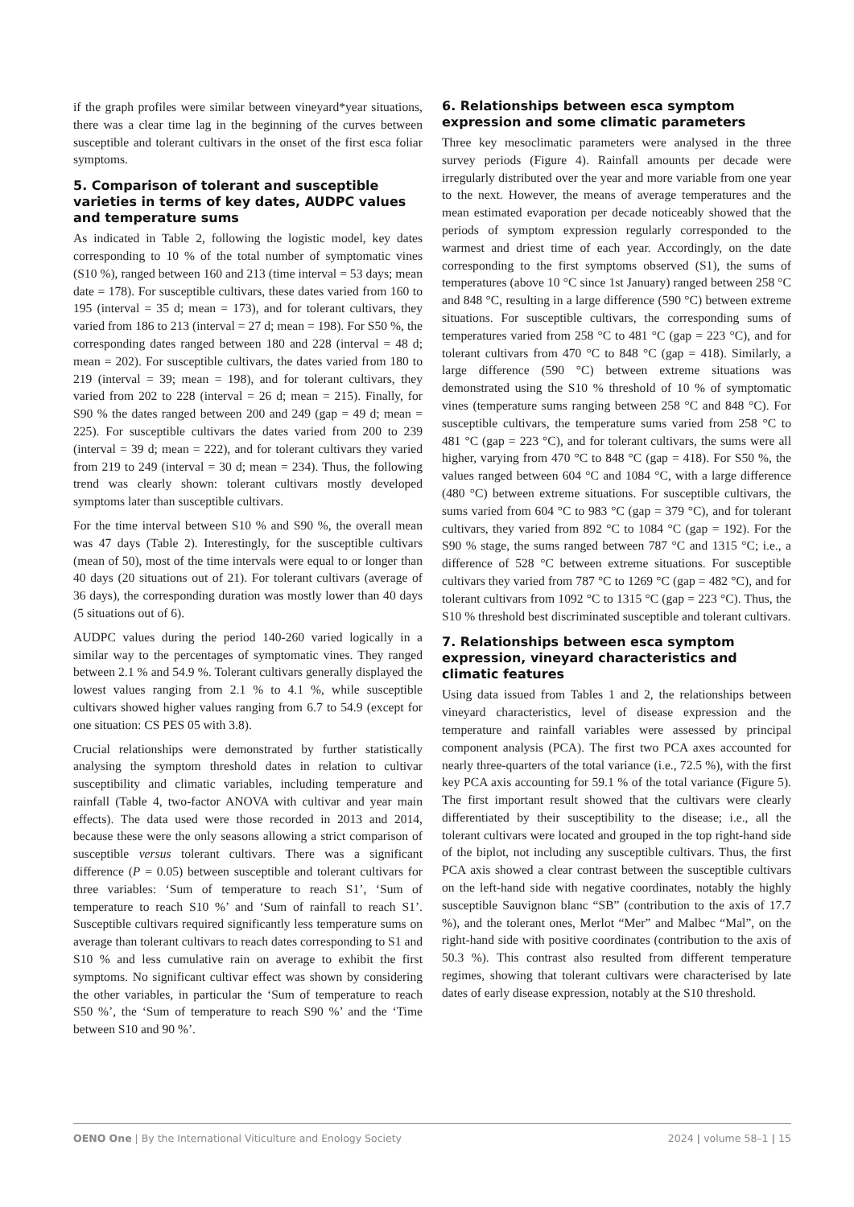if the graph profiles were similar between vineyard*year situations, there was a clear time lag in the beginning of the curves between susceptible and tolerant cultivars in the onset of the first esca foliar symptoms.
5. Comparison of tolerant and susceptible varieties in terms of key dates, AUDPC values and temperature sums
As indicated in Table 2, following the logistic model, key dates corresponding to 10 % of the total number of symptomatic vines (S10 %), ranged between 160 and 213 (time interval = 53 days; mean date = 178). For susceptible cultivars, these dates varied from 160 to 195 (interval = 35 d; mean = 173), and for tolerant cultivars, they varied from 186 to 213 (interval = 27 d; mean = 198). For S50 %, the corresponding dates ranged between 180 and 228 (interval = 48 d; mean = 202). For susceptible cultivars, the dates varied from 180 to 219 (interval = 39; mean = 198), and for tolerant cultivars, they varied from 202 to 228 (interval = 26 d; mean = 215). Finally, for S90 % the dates ranged between 200 and 249 (gap = 49 d; mean = 225). For susceptible cultivars the dates varied from 200 to 239 (interval = 39 d; mean = 222), and for tolerant cultivars they varied from 219 to 249 (interval = 30 d; mean = 234). Thus, the following trend was clearly shown: tolerant cultivars mostly developed symptoms later than susceptible cultivars.
For the time interval between S10 % and S90 %, the overall mean was 47 days (Table 2). Interestingly, for the susceptible cultivars (mean of 50), most of the time intervals were equal to or longer than 40 days (20 situations out of 21). For tolerant cultivars (average of 36 days), the corresponding duration was mostly lower than 40 days (5 situations out of 6).
AUDPC values during the period 140-260 varied logically in a similar way to the percentages of symptomatic vines. They ranged between 2.1 % and 54.9 %. Tolerant cultivars generally displayed the lowest values ranging from 2.1 % to 4.1 %, while susceptible cultivars showed higher values ranging from 6.7 to 54.9 (except for one situation: CS PES 05 with 3.8).
Crucial relationships were demonstrated by further statistically analysing the symptom threshold dates in relation to cultivar susceptibility and climatic variables, including temperature and rainfall (Table 4, two-factor ANOVA with cultivar and year main effects). The data used were those recorded in 2013 and 2014, because these were the only seasons allowing a strict comparison of susceptible versus tolerant cultivars. There was a significant difference (P = 0.05) between susceptible and tolerant cultivars for three variables: ‘Sum of temperature to reach S1’, ‘Sum of temperature to reach S10 %’ and ‘Sum of rainfall to reach S1’. Susceptible cultivars required significantly less temperature sums on average than tolerant cultivars to reach dates corresponding to S1 and S10 % and less cumulative rain on average to exhibit the first symptoms. No significant cultivar effect was shown by considering the other variables, in particular the ‘Sum of temperature to reach S50 %’, the ‘Sum of temperature to reach S90 %’ and the ‘Time between S10 and 90 %’.
6. Relationships between esca symptom expression and some climatic parameters
Three key mesoclimatic parameters were analysed in the three survey periods (Figure 4). Rainfall amounts per decade were irregularly distributed over the year and more variable from one year to the next. However, the means of average temperatures and the mean estimated evaporation per decade noticeably showed that the periods of symptom expression regularly corresponded to the warmest and driest time of each year. Accordingly, on the date corresponding to the first symptoms observed (S1), the sums of temperatures (above 10 °C since 1st January) ranged between 258 °C and 848 °C, resulting in a large difference (590 °C) between extreme situations. For susceptible cultivars, the corresponding sums of temperatures varied from 258 °C to 481 °C (gap = 223 °C), and for tolerant cultivars from 470 °C to 848 °C (gap = 418). Similarly, a large difference (590 °C) between extreme situations was demonstrated using the S10 % threshold of 10 % of symptomatic vines (temperature sums ranging between 258 °C and 848 °C). For susceptible cultivars, the temperature sums varied from 258 °C to 481 °C (gap = 223 °C), and for tolerant cultivars, the sums were all higher, varying from 470 °C to 848 °C (gap = 418). For S50 %, the values ranged between 604 °C and 1084 °C, with a large difference (480 °C) between extreme situations. For susceptible cultivars, the sums varied from 604 °C to 983 °C (gap = 379 °C), and for tolerant cultivars, they varied from 892 °C to 1084 °C (gap = 192). For the S90 % stage, the sums ranged between 787 °C and 1315 °C; i.e., a difference of 528 °C between extreme situations. For susceptible cultivars they varied from 787 °C to 1269 °C (gap = 482 °C), and for tolerant cultivars from 1092 °C to 1315 °C (gap = 223 °C). Thus, the S10 % threshold best discriminated susceptible and tolerant cultivars.
7. Relationships between esca symptom expression, vineyard characteristics and climatic features
Using data issued from Tables 1 and 2, the relationships between vineyard characteristics, level of disease expression and the temperature and rainfall variables were assessed by principal component analysis (PCA). The first two PCA axes accounted for nearly three-quarters of the total variance (i.e., 72.5 %), with the first key PCA axis accounting for 59.1 % of the total variance (Figure 5). The first important result showed that the cultivars were clearly differentiated by their susceptibility to the disease; i.e., all the tolerant cultivars were located and grouped in the top right-hand side of the biplot, not including any susceptible cultivars. Thus, the first PCA axis showed a clear contrast between the susceptible cultivars on the left-hand side with negative coordinates, notably the highly susceptible Sauvignon blanc “SB” (contribution to the axis of 17.7 %), and the tolerant ones, Merlot “Mer” and Malbec “Mal”, on the right-hand side with positive coordinates (contribution to the axis of 50.3 %). This contrast also resulted from different temperature regimes, showing that tolerant cultivars were characterised by late dates of early disease expression, notably at the S10 threshold.
OENO One | By the International Viticulture and Enology Society
2024 | volume 58–1 | 15